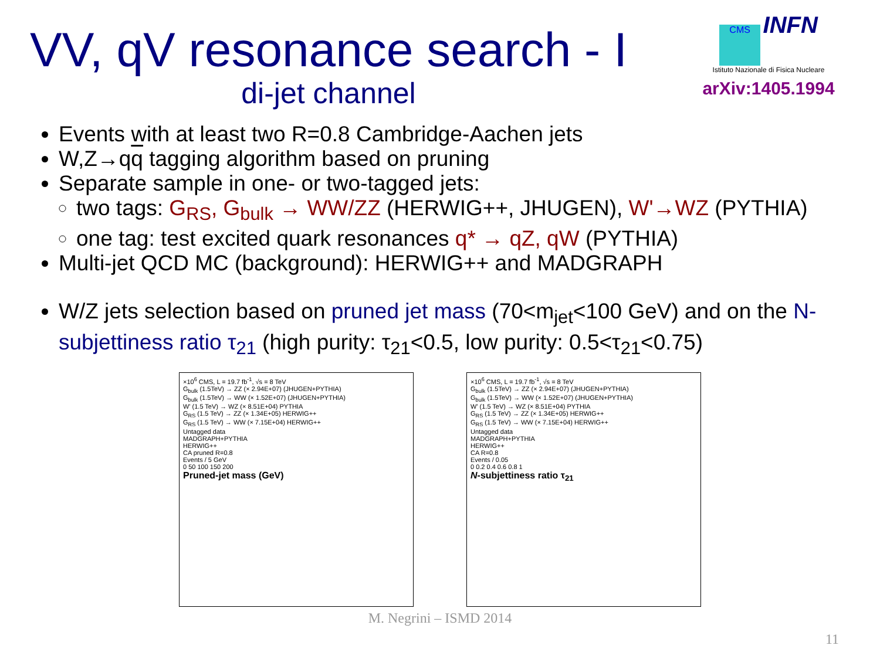VV, qV resonance search - I
di-jet channel
CMS INFN
Istituto Nazionale di Fisica Nucleare
arXiv:1405.1994
Events with at least two R=0.8 Cambridge-Aachen jets
W,Z→qq tagging algorithm based on pruning
Separate sample in one- or two-tagged jets:
two tags: G<sub>RS</sub>, G<sub>bulk</sub> → WW/ZZ (HERWIG++, JHUGEN), W'→WZ (PYTHIA)
one tag: test excited quark resonances q* → qZ, qW (PYTHIA)
Multi-jet QCD MC (background): HERWIG++ and MADGRAPH
W/Z jets selection based on pruned jet mass (70<m<sub>jet</sub><100 GeV) and on the N-subjettiness ratio τ<sub>21</sub> (high purity: τ<sub>21</sub><0.5, low purity: 0.5<τ<sub>21</sub><0.75)
×10<sup>6</sup> CMS, L = 19.7 fb<sup>-1</sup>, √s = 8 TeV
G<sub>bulk</sub> (1.5TeV) → ZZ (× 2.94E+07) (JHUGEN+PYTHIA)
G<sub>bulk</sub> (1.5TeV) → WW (× 1.52E+07) (JHUGEN+PYTHIA)
W' (1.5 TeV) → WZ (× 8.51E+04) PYTHIA
G<sub>RS</sub> (1.5 TeV) → ZZ (× 1.34E+05) HERWIG++
G<sub>RS</sub> (1.5 TeV) → WW (× 7.15E+04) HERWIG++
Untagged data
MADGRAPH+PYTHIA
HERWIG++
CA pruned R=0.8
Events / 5 GeV
0 50 100 150 200
Pruned-jet mass (GeV)
×10<sup>6</sup> CMS, L = 19.7 fb<sup>-1</sup>, √s = 8 TeV
G<sub>bulk</sub> (1.5TeV) → ZZ (× 2.94E+07) (JHUGEN+PYTHIA)
G<sub>bulk</sub> (1.5TeV) → WW (× 1.52E+07) (JHUGEN+PYTHIA)
W' (1.5 TeV) → WZ (× 8.51E+04) PYTHIA
G<sub>RS</sub> (1.5 TeV) → ZZ (× 1.34E+05) HERWIG++
G<sub>RS</sub> (1.5 TeV) → WW (× 7.15E+04) HERWIG++
Untagged data
MADGRAPH+PYTHIA
HERWIG++
CA R=0.8
Events / 0.05
0 0.2 0.4 0.6 0.8 1
N-subjettiness ratio τ<sub>21</sub>
M. Negrini – ISMD 2014
11